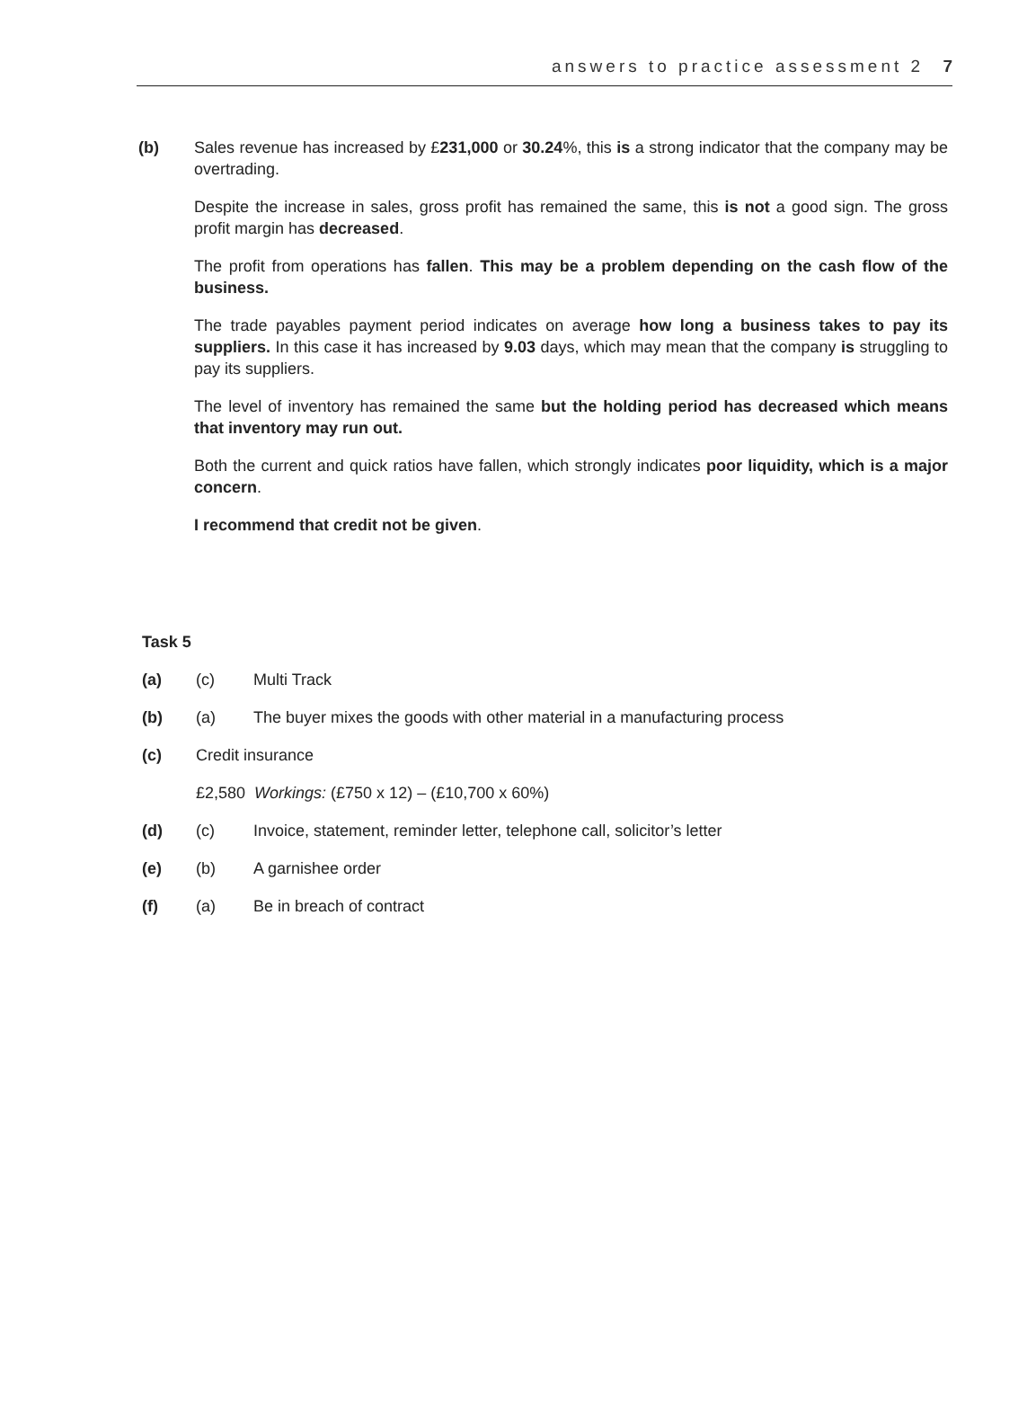answers to practice assessment 2 7
(b) Sales revenue has increased by £231,000 or 30.24%, this is a strong indicator that the company may be overtrading.
Despite the increase in sales, gross profit has remained the same, this is not a good sign. The gross profit margin has decreased.
The profit from operations has fallen. This may be a problem depending on the cash flow of the business.
The trade payables payment period indicates on average how long a business takes to pay its suppliers. In this case it has increased by 9.03 days, which may mean that the company is struggling to pay its suppliers.
The level of inventory has remained the same but the holding period has decreased which means that inventory may run out.
Both the current and quick ratios have fallen, which strongly indicates poor liquidity, which is a major concern.
I recommend that credit not be given.
Task 5
(a) (c) Multi Track
(b) (a) The buyer mixes the goods with other material in a manufacturing process
(c) Credit insurance
£2,580 Workings: (£750 x 12) – (£10,700 x 60%)
(d) (c) Invoice, statement, reminder letter, telephone call, solicitor’s letter
(e) (b) A garnishee order
(f) (a) Be in breach of contract